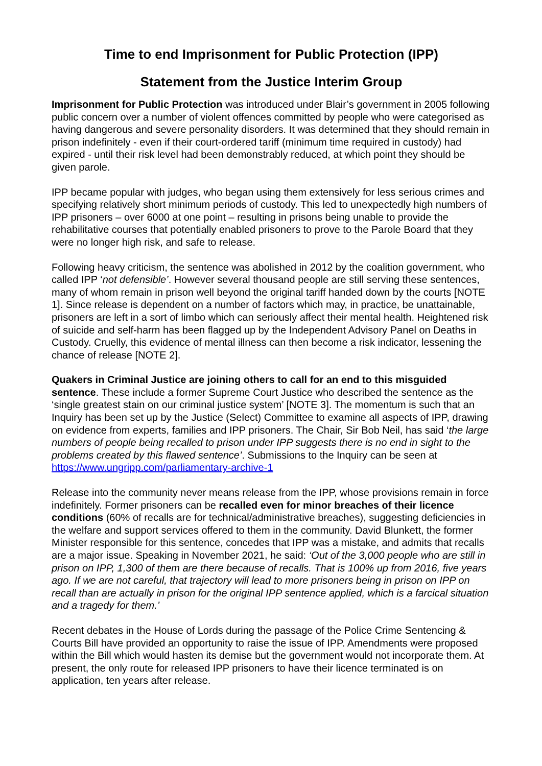Time to end Imprisonment for Public Protection (IPP)
Statement from the Justice Interim Group
Imprisonment for Public Protection was introduced under Blair’s government in 2005 following public concern over a number of violent offences committed by people who were categorised as having dangerous and severe personality disorders. It was determined that they should remain in prison indefinitely - even if their court-ordered tariff (minimum time required in custody) had expired - until their risk level had been demonstrably reduced, at which point they should be given parole.
IPP became popular with judges, who began using them extensively for less serious crimes and specifying relatively short minimum periods of custody. This led to unexpectedly high numbers of IPP prisoners – over 6000 at one point – resulting in prisons being unable to provide the rehabilitative courses that potentially enabled prisoners to prove to the Parole Board that they were no longer high risk, and safe to release.
Following heavy criticism, the sentence was abolished in 2012 by the coalition government, who called IPP ‘not defensible’. However several thousand people are still serving these sentences, many of whom remain in prison well beyond the original tariff handed down by the courts [NOTE 1]. Since release is dependent on a number of factors which may, in practice, be unattainable, prisoners are left in a sort of limbo which can seriously affect their mental health. Heightened risk of suicide and self-harm has been flagged up by the Independent Advisory Panel on Deaths in Custody. Cruelly, this evidence of mental illness can then become a risk indicator, lessening the chance of release [NOTE 2].
Quakers in Criminal Justice are joining others to call for an end to this misguided sentence. These include a former Supreme Court Justice who described the sentence as the ‘single greatest stain on our criminal justice system’ [NOTE 3]. The momentum is such that an Inquiry has been set up by the Justice (Select) Committee to examine all aspects of IPP, drawing on evidence from experts, families and IPP prisoners. The Chair, Sir Bob Neil, has said ‘the large numbers of people being recalled to prison under IPP suggests there is no end in sight to the problems created by this flawed sentence’. Submissions to the Inquiry can be seen at https://www.ungripp.com/parliamentary-archive-1
Release into the community never means release from the IPP, whose provisions remain in force indefinitely. Former prisoners can be recalled even for minor breaches of their licence conditions (60% of recalls are for technical/administrative breaches), suggesting deficiencies in the welfare and support services offered to them in the community. David Blunkett, the former Minister responsible for this sentence, concedes that IPP was a mistake, and admits that recalls are a major issue. Speaking in November 2021, he said: ‘Out of the 3,000 people who are still in prison on IPP, 1,300 of them are there because of recalls. That is 100% up from 2016, five years ago. If we are not careful, that trajectory will lead to more prisoners being in prison on IPP on recall than are actually in prison for the original IPP sentence applied, which is a farcical situation and a tragedy for them.’
Recent debates in the House of Lords during the passage of the Police Crime Sentencing & Courts Bill have provided an opportunity to raise the issue of IPP. Amendments were proposed within the Bill which would hasten its demise but the government would not incorporate them. At present, the only route for released IPP prisoners to have their licence terminated is on application, ten years after release.